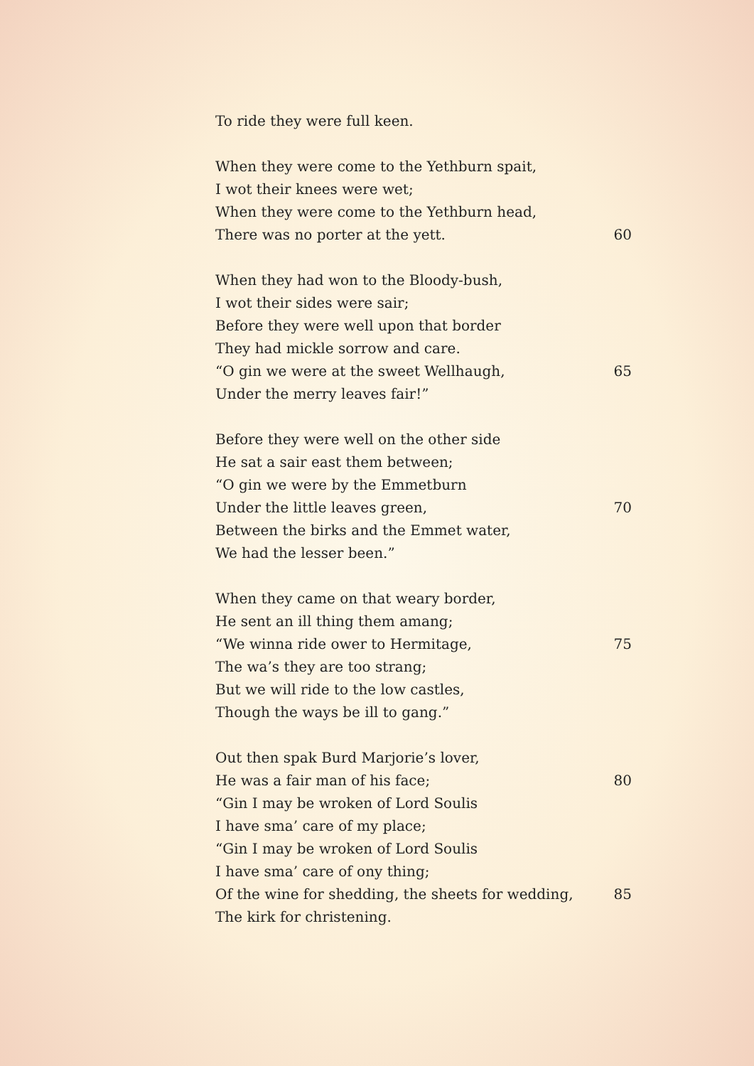To ride they were full keen.
When they were come to the Yethburn spait,
I wot their knees were wet;
When they were come to the Yethburn head,
There was no porter at the yett. 60
When they had won to the Bloody-bush,
I wot their sides were sair;
Before they were well upon that border
They had mickle sorrow and care.
“O gin we were at the sweet Wellhaugh, 65
Under the merry leaves fair!”
Before they were well on the other side
He sat a sair east them between;
“O gin we were by the Emmetburn
Under the little leaves green, 70
Between the birks and the Emmet water,
We had the lesser been.”
When they came on that weary border,
He sent an ill thing them amang;
“We winna ride ower to Hermitage, 75
The wa’s they are too strang;
But we will ride to the low castles,
Though the ways be ill to gang.”
Out then spak Burd Marjorie’s lover,
He was a fair man of his face; 80
“Gin I may be wroken of Lord Soulis
I have sma’ care of my place;
“Gin I may be wroken of Lord Soulis
I have sma’ care of ony thing;
Of the wine for shedding, the sheets for wedding, 85
The kirk for christening.